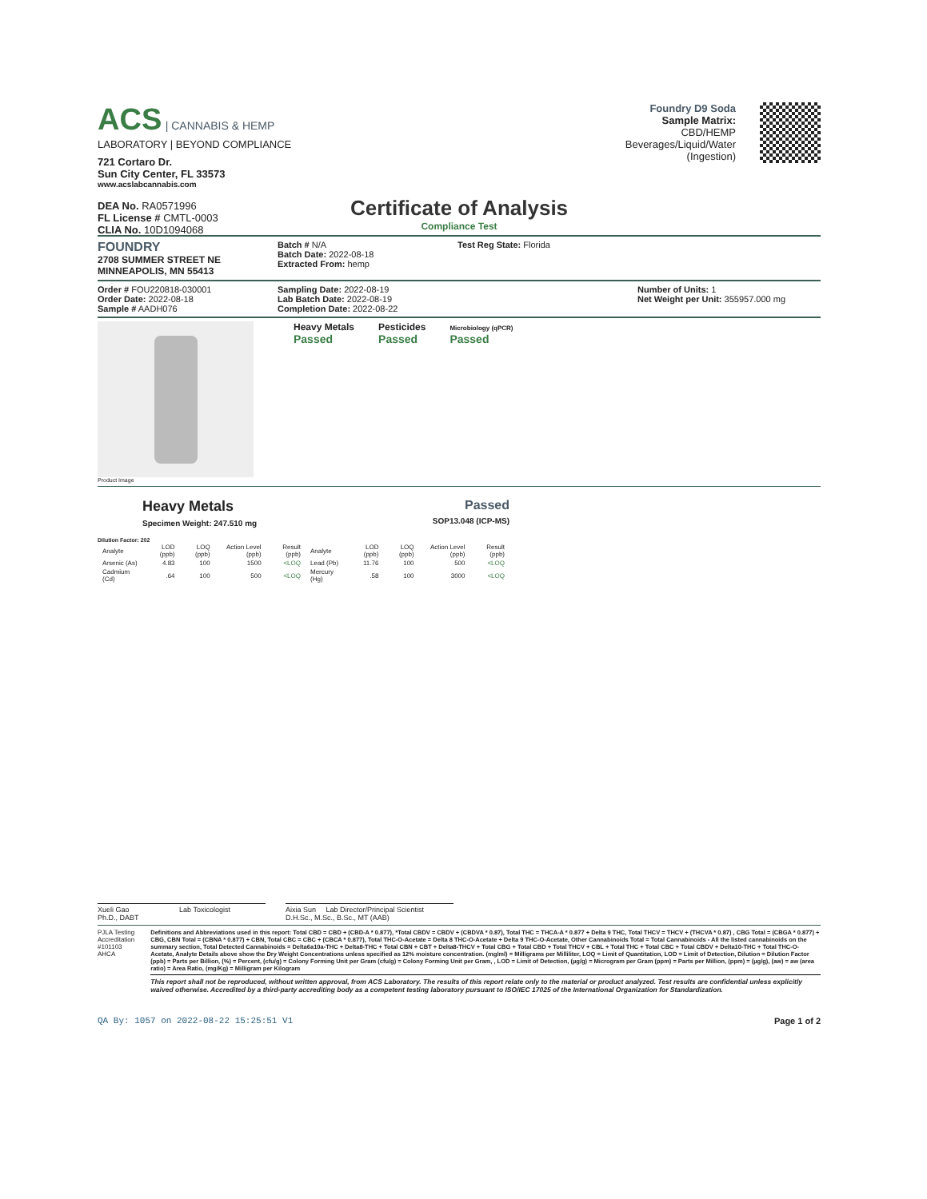ACS | CANNABIS & HEMP
LABORATORY | BEYOND COMPLIANCE
721 Cortaro Dr.
Sun City Center, FL 33573
www.acslabcannabis.com
DEA No. RA0571996
FL License # CMTL-0003
CLIA No. 10D1094068
Foundry D9 Soda
Sample Matrix:
CBD/HEMP
Beverages/Liquid/Water
(Ingestion)
Certificate of Analysis
Compliance Test
FOUNDRY
2708 SUMMER STREET NE
MINNEAPOLIS, MN 55413
Batch # N/A
Batch Date: 2022-08-18
Extracted From: hemp
Test Reg State: Florida
Order # FOU220818-030001
Order Date: 2022-08-18
Sample # AADH076
Sampling Date: 2022-08-19
Lab Batch Date: 2022-08-19
Completion Date: 2022-08-22
Number of Units: 1
Net Weight per Unit: 355957.000 mg
Product Image
Heavy Metals
Passed
Pesticides
Passed
Microbiology (qPCR)
Passed
Heavy Metals
Specimen Weight: 247.510 mg
Passed
SOP13.048 (ICP-MS)
Dilution Factor: 202
| Analyte | LOD (ppb) | LOQ (ppb) | Action Level (ppb) | Result (ppb) | Analyte | LOD (ppb) | LOQ (ppb) | Action Level (ppb) | Result (ppb) |
| --- | --- | --- | --- | --- | --- | --- | --- | --- | --- |
| Arsenic (As) | 4.83 | 100 | 1500 | <LOQ | Lead (Pb) | 11.76 | 100 | 500 | <LOQ |
| Cadmium (Cd) | .64 | 100 | 500 | <LOQ | Mercury (Hg) | .58 | 100 | 3000 | <LOQ |
Xueli Gao Lab Toxicologist
Ph.D., DABT
Aixia Sun Lab Director/Principal Scientist
D.H.Sc., M.Sc., B.Sc., MT (AAB)
PJLA Testing Accreditation #101103
AHCA
Definitions and Abbreviations used in this report: Total CBD = CBD + (CBD-A * 0.877), *Total CBDV = CBDV + (CBDVA * 0.87), Total THC = THCA-A * 0.877 + Delta 9 THC, Total THCV = THCV + (THCVA * 0.87) , CBG Total = (CBGA * 0.877) + CBG, CBN Total = (CBNA * 0.877) + CBN, Total CBC = CBC + (CBCA * 0.877), Total THC-O-Acetate = Delta 8 THC-O-Acetate + Delta 9 THC-O-Acetate, Other Cannabinoids Total = Total Cannabinoids - All the listed cannabinoids on the summary section, Total Detected Cannabinoids = Delta6a10a-THC + Delta8-THC + Total CBN + CBT + Delta8-THCV + Total CBG + Total CBD + Total THCV + CBL + Total THC + Total CBC + Total CBDV + Delta10-THC + Total THC-O-Acetate, Analyte Details above show the Dry Weight Concentrations unless specified as 12% moisture concentration. (mg/ml) = Milligrams per Milliliter, LOQ = Limit of Quantitation, LOD = Limit of Detection, Dilution = Dilution Factor (ppb) = Parts per Billion, (%) = Percent, (cfu/g) = Colony Forming Unit per Gram (cfu/g) = Colony Forming Unit per Gram, , LOD = Limit of Detection, (µg/g) = Microgram per Gram (ppm) = Parts per Million, (ppm) = (µg/g), (aw) = aw (area ratio) = Area Ratio, (mg/Kg) = Milligram per Kilogram
This report shall not be reproduced, without written approval, from ACS Laboratory. The results of this report relate only to the material or product analyzed. Test results are confidential unless explicitly waived otherwise. Accredited by a third-party accrediting body as a competent testing laboratory pursuant to ISO/IEC 17025 of the International Organization for Standardization.
QA By: 1057 on 2022-08-22 15:25:51 V1 Page 1 of 2